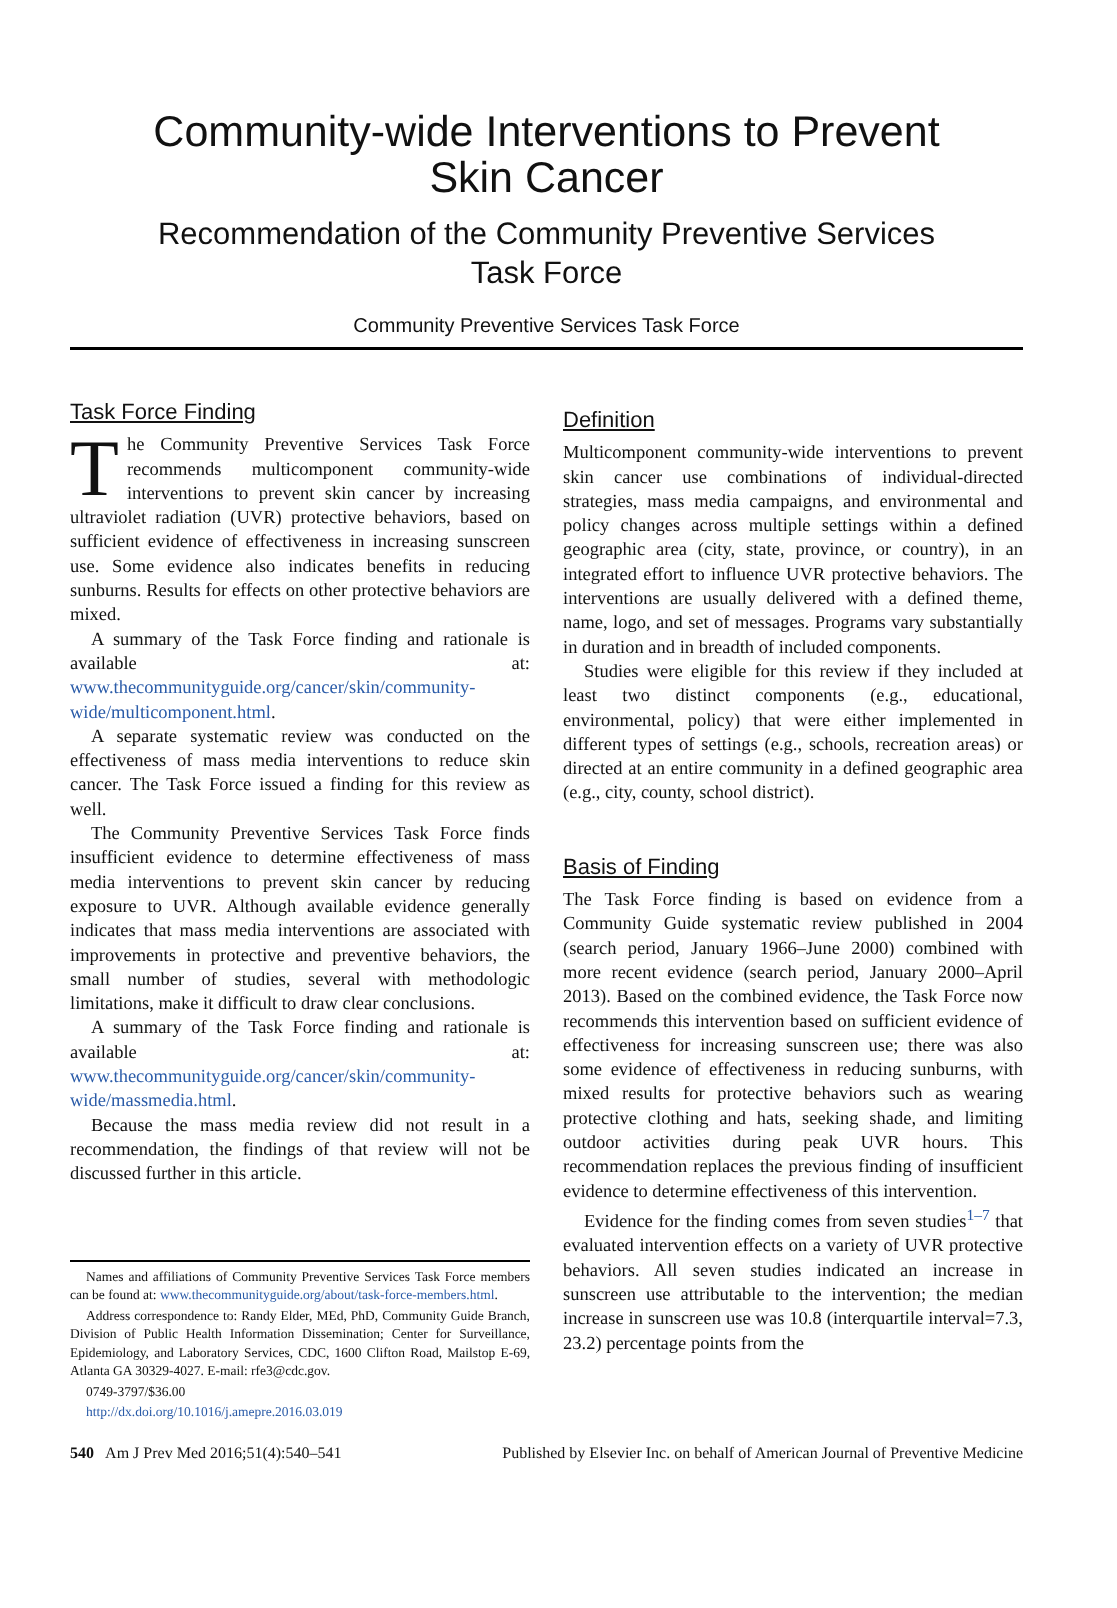Community-wide Interventions to Prevent
Skin Cancer
Recommendation of the Community Preventive Services
Task Force
Community Preventive Services Task Force
Task Force Finding
The Community Preventive Services Task Force recommends multicomponent community-wide interventions to prevent skin cancer by increasing ultraviolet radiation (UVR) protective behaviors, based on sufficient evidence of effectiveness in increasing sunscreen use. Some evidence also indicates benefits in reducing sunburns. Results for effects on other protective behaviors are mixed.
A summary of the Task Force finding and rationale is available at: www.thecommunityguide.org/cancer/skin/community-wide/multicomponent.html.
A separate systematic review was conducted on the effectiveness of mass media interventions to reduce skin cancer. The Task Force issued a finding for this review as well.
The Community Preventive Services Task Force finds insufficient evidence to determine effectiveness of mass media interventions to prevent skin cancer by reducing exposure to UVR. Although available evidence generally indicates that mass media interventions are associated with improvements in protective and preventive behaviors, the small number of studies, several with methodologic limitations, make it difficult to draw clear conclusions.
A summary of the Task Force finding and rationale is available at: www.thecommunityguide.org/cancer/skin/community-wide/massmedia.html.
Because the mass media review did not result in a recommendation, the findings of that review will not be discussed further in this article.
Names and affiliations of Community Preventive Services Task Force members can be found at: www.thecommunityguide.org/about/task-force-members.html.
Address correspondence to: Randy Elder, MEd, PhD, Community Guide Branch, Division of Public Health Information Dissemination; Center for Surveillance, Epidemiology, and Laboratory Services, CDC, 1600 Clifton Road, Mailstop E-69, Atlanta GA 30329-4027. E-mail: rfe3@cdc.gov.
0749-3797/$36.00
http://dx.doi.org/10.1016/j.amepre.2016.03.019
Definition
Multicomponent community-wide interventions to prevent skin cancer use combinations of individual-directed strategies, mass media campaigns, and environmental and policy changes across multiple settings within a defined geographic area (city, state, province, or country), in an integrated effort to influence UVR protective behaviors. The interventions are usually delivered with a defined theme, name, logo, and set of messages. Programs vary substantially in duration and in breadth of included components.
Studies were eligible for this review if they included at least two distinct components (e.g., educational, environmental, policy) that were either implemented in different types of settings (e.g., schools, recreation areas) or directed at an entire community in a defined geographic area (e.g., city, county, school district).
Basis of Finding
The Task Force finding is based on evidence from a Community Guide systematic review published in 2004 (search period, January 1966–June 2000) combined with more recent evidence (search period, January 2000–April 2013). Based on the combined evidence, the Task Force now recommends this intervention based on sufficient evidence of effectiveness for increasing sunscreen use; there was also some evidence of effectiveness in reducing sunburns, with mixed results for protective behaviors such as wearing protective clothing and hats, seeking shade, and limiting outdoor activities during peak UVR hours. This recommendation replaces the previous finding of insufficient evidence to determine effectiveness of this intervention.
Evidence for the finding comes from seven studies<sup>1–7</sup> that evaluated intervention effects on a variety of UVR protective behaviors. All seven studies indicated an increase in sunscreen use attributable to the intervention; the median increase in sunscreen use was 10.8 (interquartile interval=7.3, 23.2) percentage points from the
540 Am J Prev Med 2016;51(4):540–541 Published by Elsevier Inc. on behalf of American Journal of Preventive Medicine